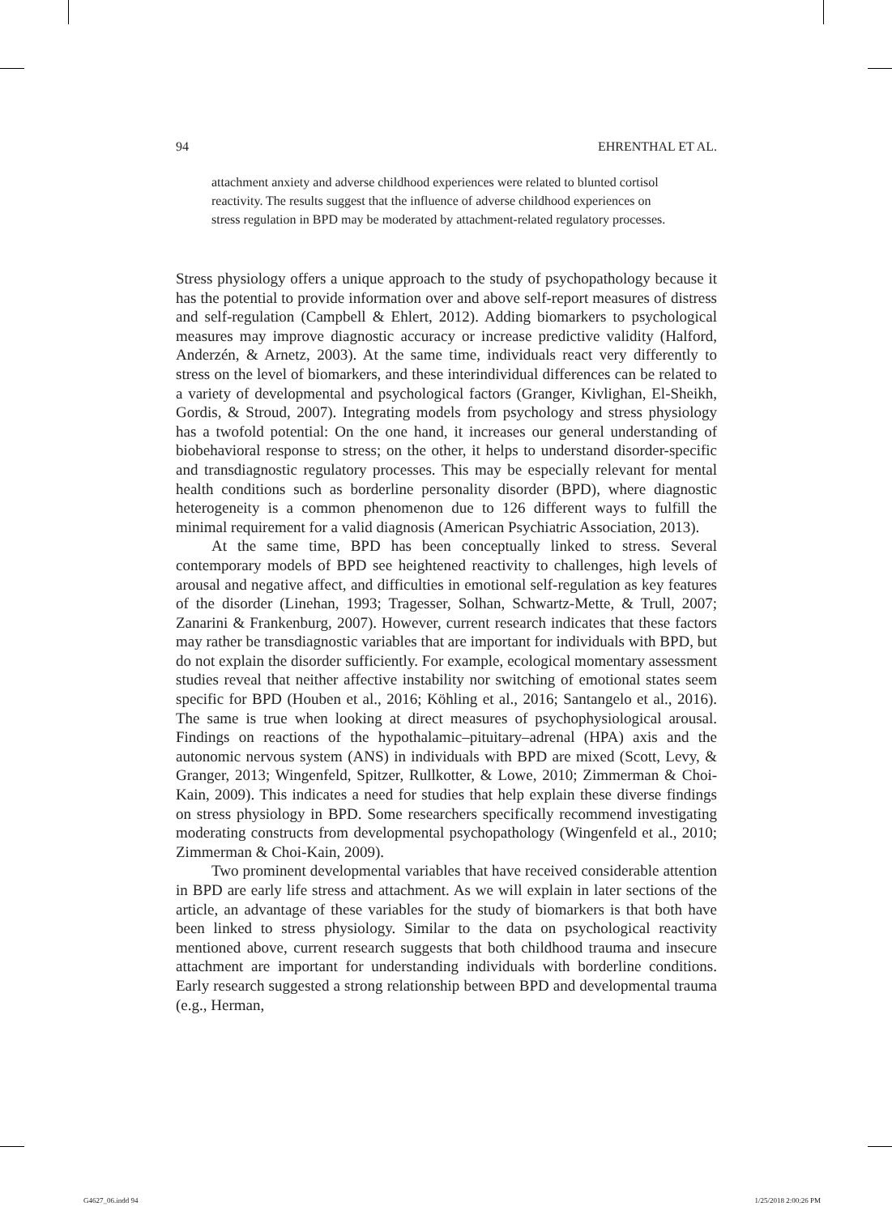94 EHRENTHAL ET AL.
attachment anxiety and adverse childhood experiences were related to blunted cortisol reactivity. The results suggest that the influence of adverse childhood experiences on stress regulation in BPD may be moderated by attachment-related regulatory processes.
Stress physiology offers a unique approach to the study of psychopathology because it has the potential to provide information over and above self-report measures of distress and self-regulation (Campbell & Ehlert, 2012). Adding biomarkers to psychological measures may improve diagnostic accuracy or increase predictive validity (Halford, Anderzén, & Arnetz, 2003). At the same time, individuals react very differently to stress on the level of biomarkers, and these interindividual differences can be related to a variety of developmental and psychological factors (Granger, Kivlighan, El-Sheikh, Gordis, & Stroud, 2007). Integrating models from psychology and stress physiology has a twofold potential: On the one hand, it increases our general understanding of biobehavioral response to stress; on the other, it helps to understand disorder-specific and transdiagnostic regulatory processes. This may be especially relevant for mental health conditions such as borderline personality disorder (BPD), where diagnostic heterogeneity is a common phenomenon due to 126 different ways to fulfill the minimal requirement for a valid diagnosis (American Psychiatric Association, 2013).
At the same time, BPD has been conceptually linked to stress. Several contemporary models of BPD see heightened reactivity to challenges, high levels of arousal and negative affect, and difficulties in emotional self-regulation as key features of the disorder (Linehan, 1993; Tragesser, Solhan, Schwartz-Mette, & Trull, 2007; Zanarini & Frankenburg, 2007). However, current research indicates that these factors may rather be transdiagnostic variables that are important for individuals with BPD, but do not explain the disorder sufficiently. For example, ecological momentary assessment studies reveal that neither affective instability nor switching of emotional states seem specific for BPD (Houben et al., 2016; Köhling et al., 2016; Santangelo et al., 2016). The same is true when looking at direct measures of psychophysiological arousal. Findings on reactions of the hypothalamic–pituitary–adrenal (HPA) axis and the autonomic nervous system (ANS) in individuals with BPD are mixed (Scott, Levy, & Granger, 2013; Wingenfeld, Spitzer, Rullkotter, & Lowe, 2010; Zimmerman & Choi-Kain, 2009). This indicates a need for studies that help explain these diverse findings on stress physiology in BPD. Some researchers specifically recommend investigating moderating constructs from developmental psychopathology (Wingenfeld et al., 2010; Zimmerman & Choi-Kain, 2009).
Two prominent developmental variables that have received considerable attention in BPD are early life stress and attachment. As we will explain in later sections of the article, an advantage of these variables for the study of biomarkers is that both have been linked to stress physiology. Similar to the data on psychological reactivity mentioned above, current research suggests that both childhood trauma and insecure attachment are important for understanding individuals with borderline conditions. Early research suggested a strong relationship between BPD and developmental trauma (e.g., Herman,
G4627_06.indd 94 1/25/2018 2:00:26 PM